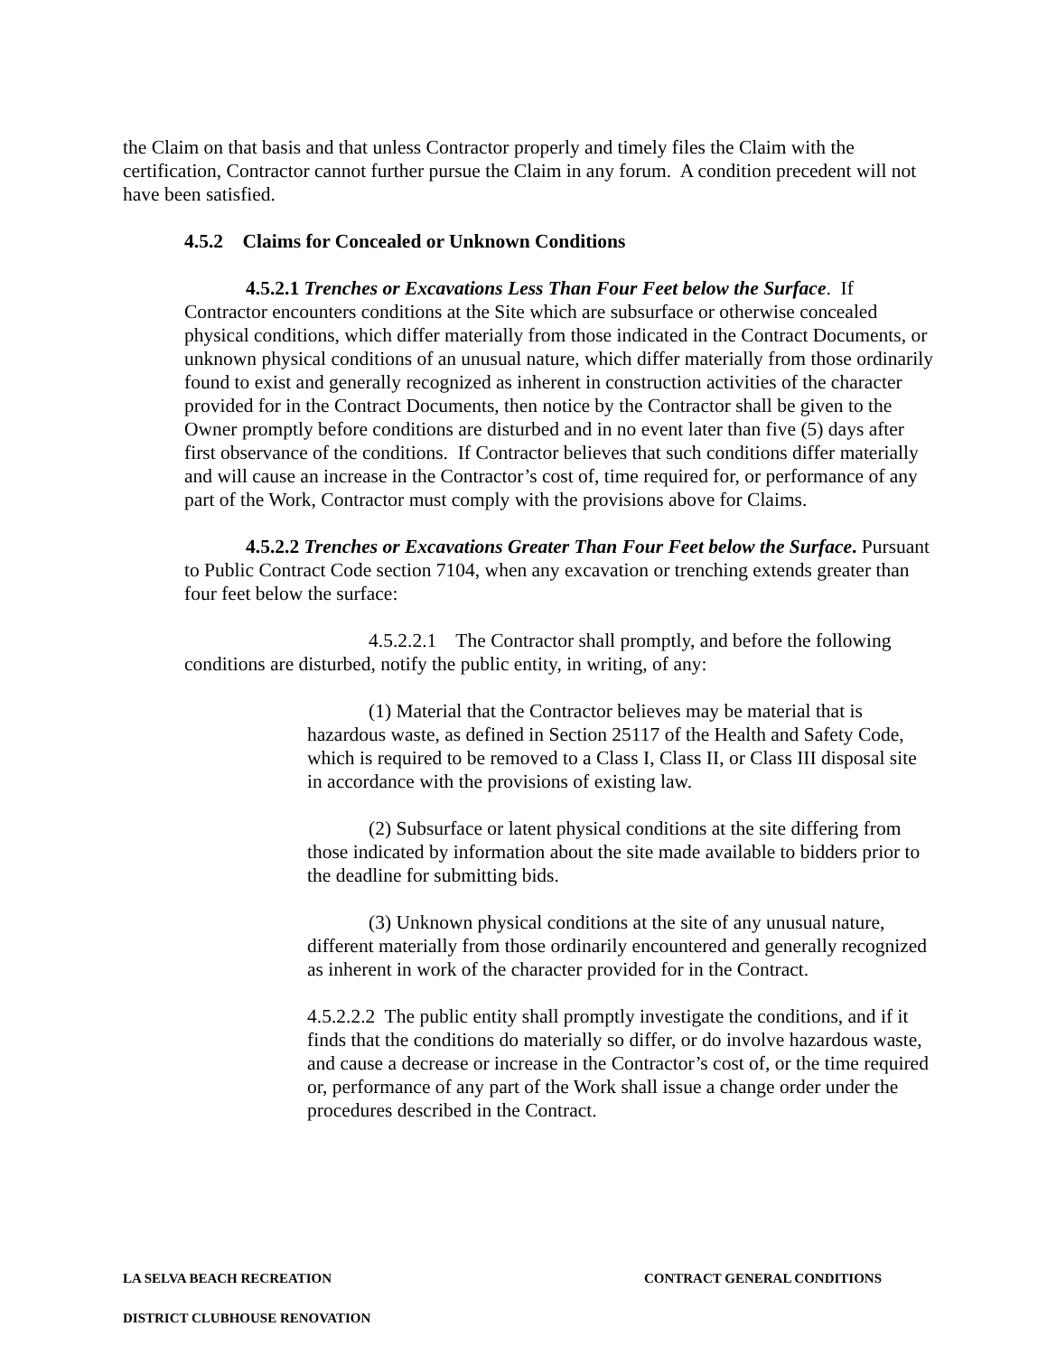the Claim on that basis and that unless Contractor properly and timely files the Claim with the certification, Contractor cannot further pursue the Claim in any forum. A condition precedent will not have been satisfied.
4.5.2 Claims for Concealed or Unknown Conditions
4.5.2.1 Trenches or Excavations Less Than Four Feet below the Surface. If Contractor encounters conditions at the Site which are subsurface or otherwise concealed physical conditions, which differ materially from those indicated in the Contract Documents, or unknown physical conditions of an unusual nature, which differ materially from those ordinarily found to exist and generally recognized as inherent in construction activities of the character provided for in the Contract Documents, then notice by the Contractor shall be given to the Owner promptly before conditions are disturbed and in no event later than five (5) days after first observance of the conditions. If Contractor believes that such conditions differ materially and will cause an increase in the Contractor’s cost of, time required for, or performance of any part of the Work, Contractor must comply with the provisions above for Claims.
4.5.2.2 Trenches or Excavations Greater Than Four Feet below the Surface. Pursuant to Public Contract Code section 7104, when any excavation or trenching extends greater than four feet below the surface:
4.5.2.2.1 The Contractor shall promptly, and before the following conditions are disturbed, notify the public entity, in writing, of any:
(1) Material that the Contractor believes may be material that is hazardous waste, as defined in Section 25117 of the Health and Safety Code, which is required to be removed to a Class I, Class II, or Class III disposal site in accordance with the provisions of existing law.
(2) Subsurface or latent physical conditions at the site differing from those indicated by information about the site made available to bidders prior to the deadline for submitting bids.
(3) Unknown physical conditions at the site of any unusual nature, different materially from those ordinarily encountered and generally recognized as inherent in work of the character provided for in the Contract.
4.5.2.2.2 The public entity shall promptly investigate the conditions, and if it finds that the conditions do materially so differ, or do involve hazardous waste, and cause a decrease or increase in the Contractor’s cost of, or the time required or, performance of any part of the Work shall issue a change order under the procedures described in the Contract.
LA SELVA BEACH RECREATION CONTRACT GENERAL CONDITIONS
DISTRICT CLUBHOUSE RENOVATION